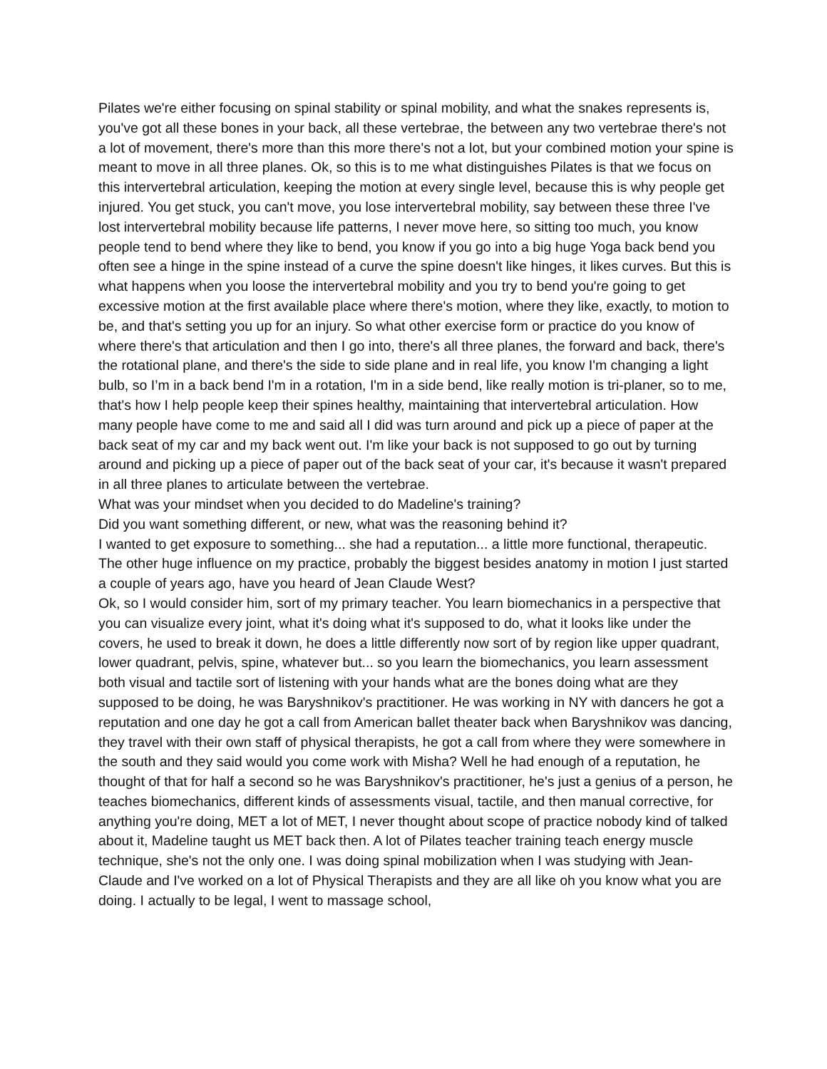Pilates we're either focusing on spinal stability or spinal mobility, and what the snakes represents is, you've got all these bones in your back, all these vertebrae, the between any two vertebrae there's not a lot of movement, there's more than this more there's not a lot, but your combined motion your spine is meant to move in all three planes. Ok, so this is to me what distinguishes Pilates is that we focus on this intervertebral articulation, keeping the motion at every single level, because this is why people get injured. You get stuck, you can't move, you lose intervertebral mobility, say between these three I've lost intervertebral mobility because life patterns, I never move here, so sitting too much, you know people tend to bend where they like to bend, you know if you go into a big huge Yoga back bend you often see a hinge in the spine instead of a curve the spine doesn't like hinges, it likes curves. But this is what happens when you loose the intervertebral mobility and you try to bend you're going to get excessive motion at the first available place where there's motion, where they like, exactly, to motion to be, and that's setting you up for an injury. So what other exercise form or practice do you know of where there's that articulation and then I go into, there's all three planes, the forward and back, there's the rotational plane, and there's the side to side plane and in real life, you know I'm changing a light bulb, so I’m in a back bend I'm in a rotation, I'm in a side bend, like really motion is tri-planer, so to me, that's how I help people keep their spines healthy, maintaining that intervertebral articulation. How many people have come to me and said all I did was turn around and pick up a piece of paper at the back seat of my car and my back went out. I'm like your back is not supposed to go out by turning around and picking up a piece of paper out of the back seat of your car, it's because it wasn't prepared in all three planes to articulate between the vertebrae.
What was your mindset when you decided to do Madeline's training?
Did you want something different, or new, what was the reasoning behind it?
I wanted to get exposure to something... she had a reputation... a little more functional, therapeutic. The other huge influence on my practice, probably the biggest besides anatomy in motion I just started a couple of years ago, have you heard of Jean Claude West?
Ok, so I would consider him, sort of my primary teacher. You learn biomechanics in a perspective that you can visualize every joint, what it's doing what it's supposed to do, what it looks like under the covers, he used to break it down, he does a little differently now sort of by region like upper quadrant, lower quadrant, pelvis, spine, whatever but... so you learn the biomechanics, you learn assessment both visual and tactile sort of listening with your hands what are the bones doing what are they supposed to be doing, he was Baryshnikov's practitioner. He was working in NY with dancers he got a reputation and one day he got a call from American ballet theater back when Baryshnikov was dancing, they travel with their own staff of physical therapists, he got a call from where they were somewhere in the south and they said would you come work with Misha? Well he had enough of a reputation, he thought of that for half a second so he was Baryshnikov's practitioner, he's just a genius of a person, he teaches biomechanics, different kinds of assessments visual, tactile, and then manual corrective, for anything you're doing, MET a lot of MET, I never thought about scope of practice nobody kind of talked about it, Madeline taught us MET back then. A lot of Pilates teacher training teach energy muscle technique, she's not the only one. I was doing spinal mobilization when I was studying with Jean-Claude and I've worked on a lot of Physical Therapists and they are all like oh you know what you are doing. I actually to be legal, I went to massage school,